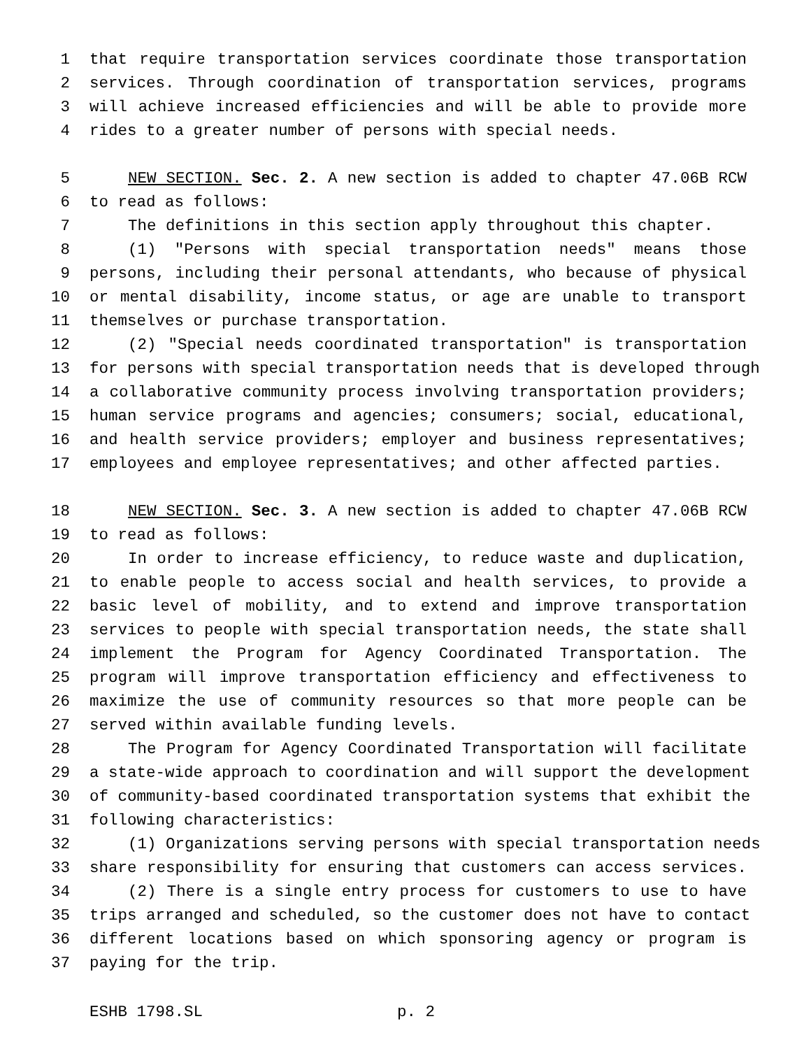1 that require transportation services coordinate those transportation
2 services. Through coordination of transportation services, programs
3 will achieve increased efficiencies and will be able to provide more
4 rides to a greater number of persons with special needs.
5 NEW SECTION. Sec. 2. A new section is added to chapter 47.06B RCW
6 to read as follows:
7 The definitions in this section apply throughout this chapter.
8 (1) "Persons with special transportation needs" means those
9 persons, including their personal attendants, who because of physical
10 or mental disability, income status, or age are unable to transport
11 themselves or purchase transportation.
12 (2) "Special needs coordinated transportation" is transportation
13 for persons with special transportation needs that is developed through
14 a collaborative community process involving transportation providers;
15 human service programs and agencies; consumers; social, educational,
16 and health service providers; employer and business representatives;
17 employees and employee representatives; and other affected parties.
18 NEW SECTION. Sec. 3. A new section is added to chapter 47.06B RCW
19 to read as follows:
20 In order to increase efficiency, to reduce waste and duplication,
21 to enable people to access social and health services, to provide a
22 basic level of mobility, and to extend and improve transportation
23 services to people with special transportation needs, the state shall
24 implement the Program for Agency Coordinated Transportation. The
25 program will improve transportation efficiency and effectiveness to
26 maximize the use of community resources so that more people can be
27 served within available funding levels.
28 The Program for Agency Coordinated Transportation will facilitate
29 a state-wide approach to coordination and will support the development
30 of community-based coordinated transportation systems that exhibit the
31 following characteristics:
32 (1) Organizations serving persons with special transportation needs
33 share responsibility for ensuring that customers can access services.
34 (2) There is a single entry process for customers to use to have
35 trips arranged and scheduled, so the customer does not have to contact
36 different locations based on which sponsoring agency or program is
37 paying for the trip.
ESHB 1798.SL p. 2